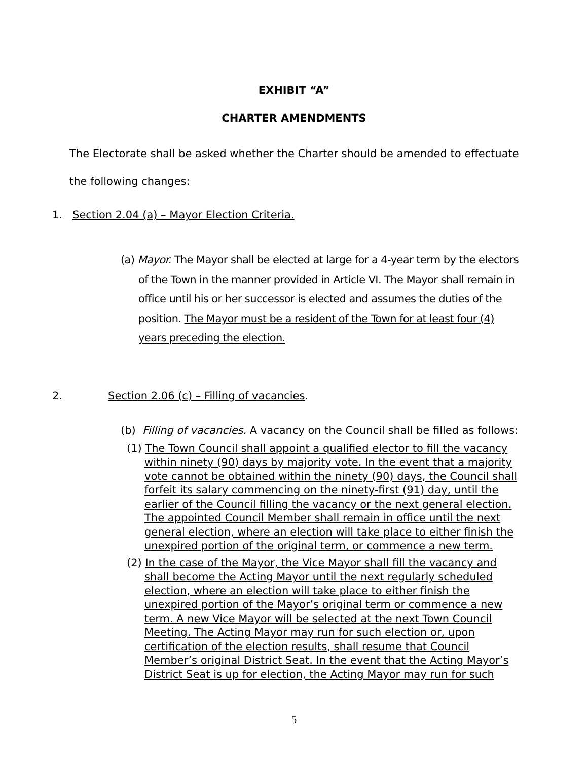EXHIBIT “A”
CHARTER AMENDMENTS
The Electorate shall be asked whether the Charter should be amended to effectuate the following changes:
1. Section 2.04 (a) – Mayor Election Criteria.
(a) Mayor. The Mayor shall be elected at large for a 4-year term by the electors of the Town in the manner provided in Article VI. The Mayor shall remain in office until his or her successor is elected and assumes the duties of the position. The Mayor must be a resident of the Town for at least four (4) years preceding the election.
2. Section 2.06 (c) – Filling of vacancies.
(b) Filling of vacancies. A vacancy on the Council shall be filled as follows:
(1) The Town Council shall appoint a qualified elector to fill the vacancy within ninety (90) days by majority vote. In the event that a majority vote cannot be obtained within the ninety (90) days, the Council shall forfeit its salary commencing on the ninety-first (91) day, until the earlier of the Council filling the vacancy or the next general election. The appointed Council Member shall remain in office until the next general election, where an election will take place to either finish the unexpired portion of the original term, or commence a new term.
(2) In the case of the Mayor, the Vice Mayor shall fill the vacancy and shall become the Acting Mayor until the next regularly scheduled election, where an election will take place to either finish the unexpired portion of the Mayor’s original term or commence a new term. A new Vice Mayor will be selected at the next Town Council Meeting. The Acting Mayor may run for such election or, upon certification of the election results, shall resume that Council Member’s original District Seat. In the event that the Acting Mayor’s District Seat is up for election, the Acting Mayor may run for such
5